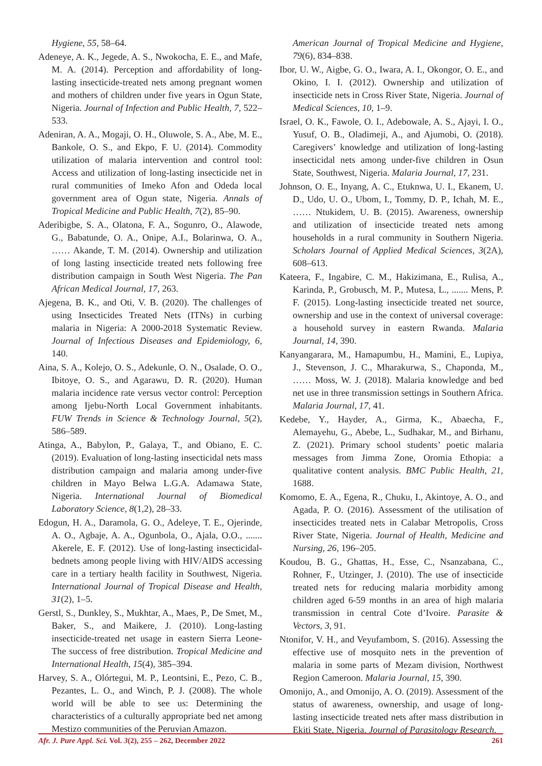Hygiene, 55, 58–64.
Adeneye, A. K., Jegede, A. S., Nwokocha, E. E., and Mafe, M. A. (2014). Perception and affordability of long-lasting insecticide-treated nets among pregnant women and mothers of children under five years in Ogun State, Nigeria. Journal of Infection and Public Health, 7, 522–533.
Adeniran, A. A., Mogaji, O. H., Oluwole, S. A., Abe, M. E., Bankole, O. S., and Ekpo, F. U. (2014). Commodity utilization of malaria intervention and control tool: Access and utilization of long-lasting insecticide net in rural communities of Imeko Afon and Odeda local government area of Ogun state, Nigeria. Annals of Tropical Medicine and Public Health, 7(2), 85–90.
Aderibigbe, S. A., Olatona, F. A., Sogunro, O., Alawode, G., Babatunde, O. A., Onipe, A.I., Bolarinwa, O. A., …… Akande, T. M. (2014). Ownership and utilization of long lasting insecticide treated nets following free distribution campaign in South West Nigeria. The Pan African Medical Journal, 17, 263.
Ajegena, B. K., and Oti, V. B. (2020). The challenges of using Insecticides Treated Nets (ITNs) in curbing malaria in Nigeria: A 2000-2018 Systematic Review. Journal of Infectious Diseases and Epidemiology, 6, 140.
Aina, S. A., Kolejo, O. S., Adekunle, O. N., Osalade, O. O., Ibitoye, O. S., and Agarawu, D. R. (2020). Human malaria incidence rate versus vector control: Perception among Ijebu-North Local Government inhabitants. FUW Trends in Science & Technology Journal, 5(2), 586–589.
Atinga, A., Babylon, P., Galaya, T., and Obiano, E. C. (2019). Evaluation of long-lasting insecticidal nets mass distribution campaign and malaria among under-five children in Mayo Belwa L.G.A. Adamawa State, Nigeria. International Journal of Biomedical Laboratory Science, 8(1,2), 28–33.
Edogun, H. A., Daramola, G. O., Adeleye, T. E., Ojerinde, A. O., Agbaje, A. A., Ogunbola, O., Ajala, O.O., ....... Akerele, E. F. (2012). Use of long-lasting insecticidal-bednets among people living with HIV/AIDS accessing care in a tertiary health facility in Southwest, Nigeria. International Journal of Tropical Disease and Health, 31(2), 1–5.
Gerstl, S., Dunkley, S., Mukhtar, A., Maes, P., De Smet, M., Baker, S., and Maikere, J. (2010). Long-lasting insecticide-treated net usage in eastern Sierra Leone-The success of free distribution. Tropical Medicine and International Health, 15(4), 385–394.
Harvey, S. A., Olórtegui, M. P., Leontsini, E., Pezo, C. B., Pezantes, L. O., and Winch, P. J. (2008). The whole world will be able to see us: Determining the characteristics of a culturally appropriate bed net among Mestizo communities of the Peruvian Amazon.
American Journal of Tropical Medicine and Hygiene, 79(6), 834–838.
Ibor, U. W., Aigbe, G. O., Iwara, A. I., Okongor, O. E., and Okino, I. I. (2012). Ownership and utilization of insecticide nets in Cross River State, Nigeria. Journal of Medical Sciences, 10, 1–9.
Israel, O. K., Fawole, O. I., Adebowale, A. S., Ajayi, I. O., Yusuf, O. B., Oladimeji, A., and Ajumobi, O. (2018). Caregivers’ knowledge and utilization of long-lasting insecticidal nets among under-five children in Osun State, Southwest, Nigeria. Malaria Journal, 17, 231.
Johnson, O. E., Inyang, A. C., Etuknwa, U. I., Ekanem, U. D., Udo, U. O., Ubom, I., Tommy, D. P., Ichah, M. E., …… Ntukidem, U. B. (2015). Awareness, ownership and utilization of insecticide treated nets among households in a rural community in Southern Nigeria. Scholars Journal of Applied Medical Sciences, 3(2A), 608–613.
Kateera, F., Ingabire, C. M., Hakizimana, E., Rulisa, A., Karinda, P., Grobusch, M. P., Mutesa, L., ....... Mens, P. F. (2015). Long-lasting insecticide treated net source, ownership and use in the context of universal coverage: a household survey in eastern Rwanda. Malaria Journal, 14, 390.
Kanyangarara, M., Hamapumbu, H., Mamini, E., Lupiya, J., Stevenson, J. C., Mharakurwa, S., Chaponda, M., …… Moss, W. J. (2018). Malaria knowledge and bed net use in three transmission settings in Southern Africa. Malaria Journal, 17, 41.
Kedebe, Y., Hayder, A., Girma, K., Abaecha, F., Alemayehu, G., Abebe, L., Sudhakar, M., and Birhanu, Z. (2021). Primary school students’ poetic malaria messages from Jimma Zone, Oromia Ethopia: a qualitative content analysis. BMC Public Health, 21, 1688.
Komomo, E. A., Egena, R., Chuku, I., Akintoye, A. O., and Agada, P. O. (2016). Assessment of the utilisation of insecticides treated nets in Calabar Metropolis, Cross River State, Nigeria. Journal of Health, Medicine and Nursing, 26, 196–205.
Koudou, B. G., Ghattas, H., Esse, C., Nsanzabana, C., Rohner, F., Utzinger, J. (2010). The use of insecticide treated nets for reducing malaria morbidity among children aged 6-59 months in an area of high malaria transmission in central Cote d’Ivoire. Parasite & Vectors, 3, 91.
Ntonifor, V. H., and Veyufambom, S. (2016). Assessing the effective use of mosquito nets in the prevention of malaria in some parts of Mezam division, Northwest Region Cameroon. Malaria Journal, 15, 390.
Omonijo, A., and Omonijo, A. O. (2019). Assessment of the status of awareness, ownership, and usage of long-lasting insecticide treated nets after mass distribution in Ekiti State, Nigeria. Journal of Parasitology Research.
Afr. J. Pure Appl. Sci. Vol. 3(2), 255 – 262, December 2022 261